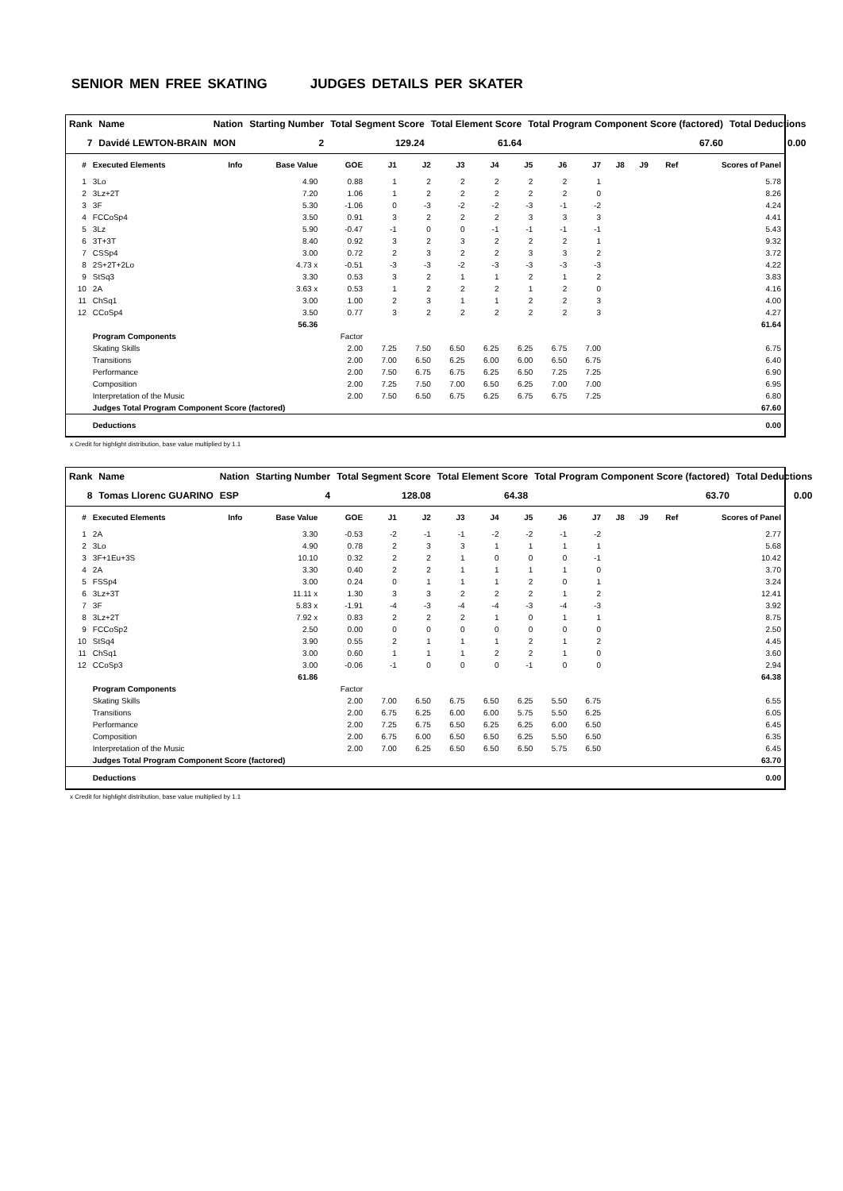SENIOR MEN FREE SKATING JUDGES DETAILS PER SKATER
| Rank | Name | Nation | Starting Number | Total Segment Score | Total Element Score | Total Program Component Score (factored) | Total Deductions |
| --- | --- | --- | --- | --- | --- | --- | --- |
| 7 | Davidé LEWTON-BRAIN | MON | 2 | 129.24 | 61.64 | 67.60 | 0.00 |
| # | Executed Elements | Info | Base Value | GOE | J1 | J2 | J3 | J4 | J5 | J6 | J7 | J8 | J9 | Ref | Scores of Panel |
| --- | --- | --- | --- | --- | --- | --- | --- | --- | --- | --- | --- | --- | --- | --- | --- |
| 1 | 3Lo | | 4.90 | 0.88 | 1 | 2 | 2 | 2 | 2 | 2 | 1 | | | | 5.78 |
| 2 | 3Lz+2T | | 7.20 | 1.06 | 1 | 2 | 2 | 2 | 2 | 2 | 0 | | | | 8.26 |
| 3 | 3F | | 5.30 | -1.06 | 0 | -3 | -2 | -2 | -3 | -1 | -2 | | | | 4.24 |
| 4 | FCCoSp4 | | 3.50 | 0.91 | 3 | 2 | 2 | 2 | 3 | 3 | 3 | | | | 4.41 |
| 5 | 3Lz | | 5.90 | -0.47 | -1 | 0 | 0 | -1 | -1 | -1 | -1 | | | | 5.43 |
| 6 | 3T+3T | | 8.40 | 0.92 | 3 | 2 | 3 | 2 | 2 | 2 | 1 | | | | 9.32 |
| 7 | CSSp4 | | 3.00 | 0.72 | 2 | 3 | 2 | 2 | 3 | 3 | 2 | | | | 3.72 |
| 8 | 2S+2T+2Lo | | 4.73 x | -0.51 | -3 | -3 | -2 | -3 | -3 | -3 | -3 | | | | 4.22 |
| 9 | StSq3 | | 3.30 | 0.53 | 3 | 2 | 1 | 1 | 2 | 1 | 2 | | | | 3.83 |
| 10 | 2A | | 3.63 x | 0.53 | 1 | 2 | 2 | 2 | 1 | 2 | 0 | | | | 4.16 |
| 11 | ChSq1 | | 3.00 | 1.00 | 2 | 3 | 1 | 1 | 2 | 2 | 3 | | | | 4.00 |
| 12 | CCoSp4 | | 3.50 | 0.77 | 3 | 2 | 2 | 2 | 2 | 2 | 3 | | | | 4.27 |
| | | | 56.36 | | | | | | | | | | | | 61.64 |
| | Program Components | | | Factor | | | | | | | | | | | |
| | Skating Skills | | | 2.00 | 7.25 | 7.50 | 6.50 | 6.25 | 6.25 | 6.75 | 7.00 | | | | 6.75 |
| | Transitions | | | 2.00 | 7.00 | 6.50 | 6.25 | 6.00 | 6.00 | 6.50 | 6.75 | | | | 6.40 |
| | Performance | | | 2.00 | 7.50 | 6.75 | 6.75 | 6.25 | 6.50 | 7.25 | 7.25 | | | | 6.90 |
| | Composition | | | 2.00 | 7.25 | 7.50 | 7.00 | 6.50 | 6.25 | 7.00 | 7.00 | | | | 6.95 |
| | Interpretation of the Music | | | 2.00 | 7.50 | 6.50 | 6.75 | 6.25 | 6.75 | 6.75 | 7.25 | | | | 6.80 |
| | Judges Total Program Component Score (factored) | | | | | | | | | | | | | | 67.60 |
| | Deductions | | | | | | | | | | | | | | 0.00 |
x Credit for highlight distribution, base value multiplied by 1.1
| Rank | Name | Nation | Starting Number | Total Segment Score | Total Element Score | Total Program Component Score (factored) | Total Deductions |
| --- | --- | --- | --- | --- | --- | --- | --- |
| 8 | Tomas Llorenc GUARINO | ESP | 4 | 128.08 | 64.38 | 63.70 | 0.00 |
| # | Executed Elements | Info | Base Value | GOE | J1 | J2 | J3 | J4 | J5 | J6 | J7 | J8 | J9 | Ref | Scores of Panel |
| --- | --- | --- | --- | --- | --- | --- | --- | --- | --- | --- | --- | --- | --- | --- | --- |
| 1 | 2A | | 3.30 | -0.53 | -2 | -1 | -1 | -2 | -2 | -1 | -2 | | | | 2.77 |
| 2 | 3Lo | | 4.90 | 0.78 | 2 | 3 | 3 | 1 | 1 | 1 | 1 | | | | 5.68 |
| 3 | 3F+1Eu+3S | | 10.10 | 0.32 | 2 | 2 | 1 | 0 | 0 | 0 | -1 | | | | 10.42 |
| 4 | 2A | | 3.30 | 0.40 | 2 | 2 | 1 | 1 | 1 | 1 | 0 | | | | 3.70 |
| 5 | FSSp4 | | 3.00 | 0.24 | 0 | 1 | 1 | 1 | 2 | 0 | 1 | | | | 3.24 |
| 6 | 3Lz+3T | | 11.11 x | 1.30 | 3 | 3 | 2 | 2 | 2 | 1 | 2 | | | | 12.41 |
| 7 | 3F | | 5.83 x | -1.91 | -4 | -3 | -4 | -4 | -3 | -4 | -3 | | | | 3.92 |
| 8 | 3Lz+2T | | 7.92 x | 0.83 | 2 | 2 | 2 | 1 | 0 | 1 | 1 | | | | 8.75 |
| 9 | FCCoSp2 | | 2.50 | 0.00 | 0 | 0 | 0 | 0 | 0 | 0 | 0 | | | | 2.50 |
| 10 | StSq4 | | 3.90 | 0.55 | 2 | 1 | 1 | 1 | 2 | 1 | 2 | | | | 4.45 |
| 11 | ChSq1 | | 3.00 | 0.60 | 1 | 1 | 1 | 2 | 2 | 1 | 0 | | | | 3.60 |
| 12 | CCoSp3 | | 3.00 | -0.06 | -1 | 0 | 0 | 0 | -1 | 0 | 0 | | | | 2.94 |
| | | | 61.86 | | | | | | | | | | | | 64.38 |
| | Program Components | | | Factor | | | | | | | | | | | |
| | Skating Skills | | | 2.00 | 7.00 | 6.50 | 6.75 | 6.50 | 6.25 | 5.50 | 6.75 | | | | 6.55 |
| | Transitions | | | 2.00 | 6.75 | 6.25 | 6.00 | 6.00 | 5.75 | 5.50 | 6.25 | | | | 6.05 |
| | Performance | | | 2.00 | 7.25 | 6.75 | 6.50 | 6.25 | 6.25 | 6.00 | 6.50 | | | | 6.45 |
| | Composition | | | 2.00 | 6.75 | 6.00 | 6.50 | 6.50 | 6.25 | 5.50 | 6.50 | | | | 6.35 |
| | Interpretation of the Music | | | 2.00 | 7.00 | 6.25 | 6.50 | 6.50 | 6.50 | 5.75 | 6.50 | | | | 6.45 |
| | Judges Total Program Component Score (factored) | | | | | | | | | | | | | | 63.70 |
| | Deductions | | | | | | | | | | | | | | 0.00 |
x Credit for highlight distribution, base value multiplied by 1.1